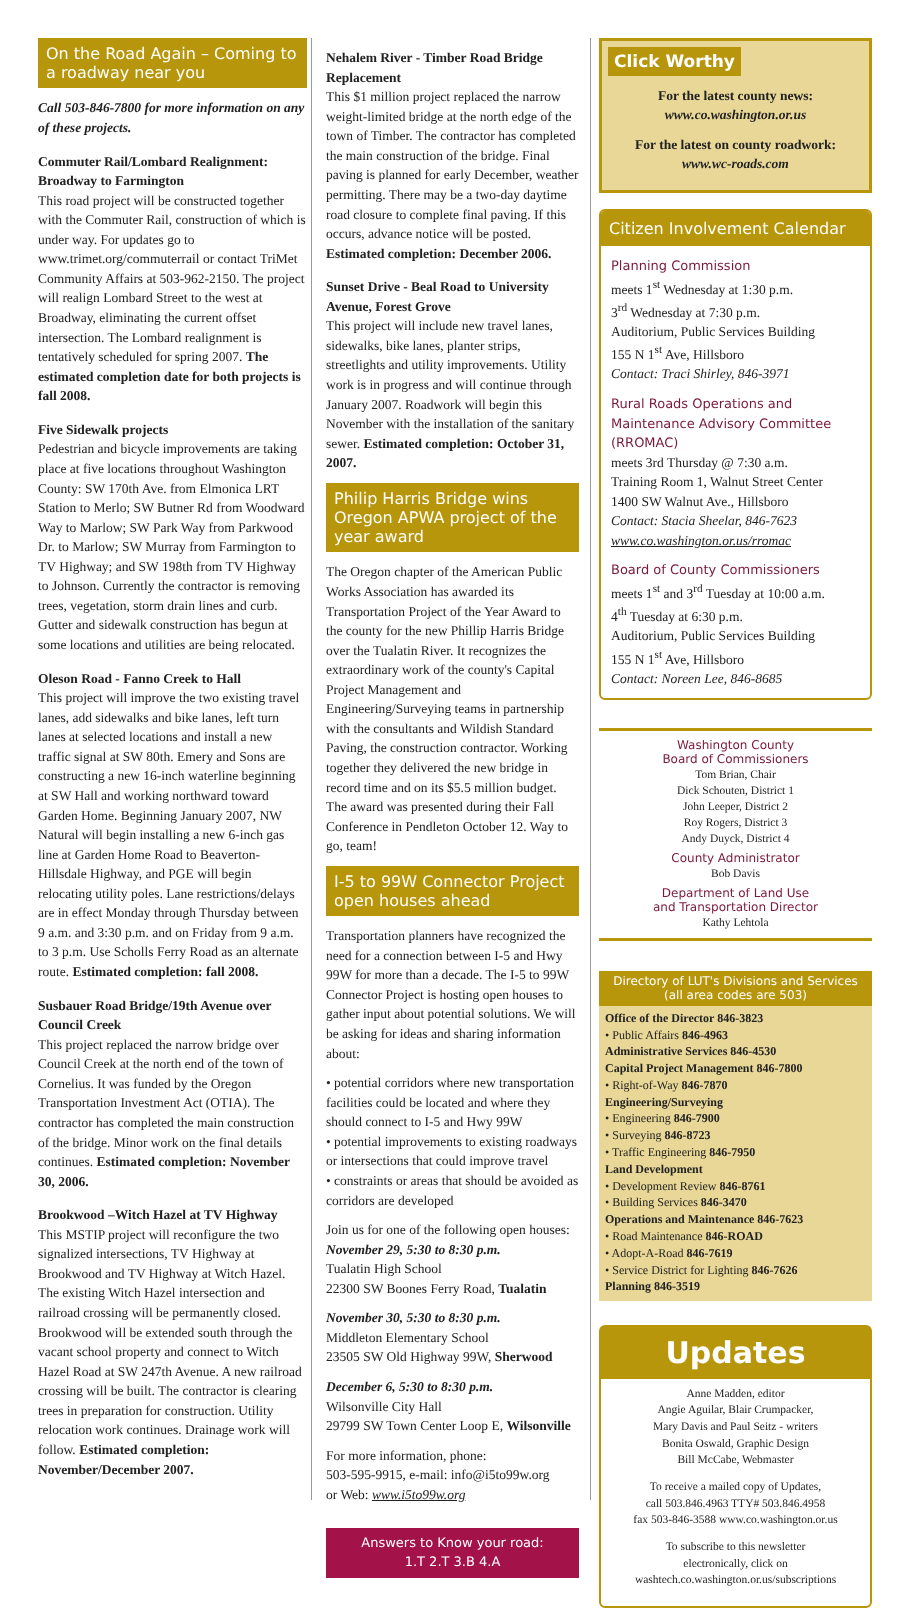On the Road Again – Coming to a roadway near you
Call 503-846-7800 for more information on any of these projects.
Commuter Rail/Lombard Realignment: Broadway to Farmington
This road project will be constructed together with the Commuter Rail, construction of which is under way. For updates go to www.trimet.org/commuterrail or contact TriMet Community Affairs at 503-962-2150. The project will realign Lombard Street to the west at Broadway, eliminating the current offset intersection. The Lombard realignment is tentatively scheduled for spring 2007. The estimated completion date for both projects is fall 2008.
Five Sidewalk projects
Pedestrian and bicycle improvements are taking place at five locations throughout Washington County: SW 170th Ave. from Elmonica LRT Station to Merlo; SW Butner Rd from Woodward Way to Marlow; SW Park Way from Parkwood Dr. to Marlow; SW Murray from Farmington to TV Highway; and SW 198th from TV Highway to Johnson. Currently the contractor is removing trees, vegetation, storm drain lines and curb. Gutter and sidewalk construction has begun at some locations and utilities are being relocated.
Oleson Road - Fanno Creek to Hall
This project will improve the two existing travel lanes, add sidewalks and bike lanes, left turn lanes at selected locations and install a new traffic signal at SW 80th. Emery and Sons are constructing a new 16-inch waterline beginning at SW Hall and working northward toward Garden Home. Beginning January 2007, NW Natural will begin installing a new 6-inch gas line at Garden Home Road to Beaverton-Hillsdale Highway, and PGE will begin relocating utility poles. Lane restrictions/delays are in effect Monday through Thursday between 9 a.m. and 3:30 p.m. and on Friday from 9 a.m. to 3 p.m. Use Scholls Ferry Road as an alternate route. Estimated completion: fall 2008.
Susbauer Road Bridge/19th Avenue over Council Creek
This project replaced the narrow bridge over Council Creek at the north end of the town of Cornelius. It was funded by the Oregon Transportation Investment Act (OTIA). The contractor has completed the main construction of the bridge. Minor work on the final details continues. Estimated completion: November 30, 2006.
Brookwood –Witch Hazel at TV Highway
This MSTIP project will reconfigure the two signalized intersections, TV Highway at Brookwood and TV Highway at Witch Hazel. The existing Witch Hazel intersection and railroad crossing will be permanently closed. Brookwood will be extended south through the vacant school property and connect to Witch Hazel Road at SW 247th Avenue. A new railroad crossing will be built. The contractor is clearing trees in preparation for construction. Utility relocation work continues. Drainage work will follow. Estimated completion: November/December 2007.
Nehalem River - Timber Road Bridge Replacement
This $1 million project replaced the narrow weight-limited bridge at the north edge of the town of Timber. The contractor has completed the main construction of the bridge. Final paving is planned for early December, weather permitting. There may be a two-day daytime road closure to complete final paving. If this occurs, advance notice will be posted. Estimated completion: December 2006.
Sunset Drive - Beal Road to University Avenue, Forest Grove
This project will include new travel lanes, sidewalks, bike lanes, planter strips, streetlights and utility improvements. Utility work is in progress and will continue through January 2007. Roadwork will begin this November with the installation of the sanitary sewer. Estimated completion: October 31, 2007.
Philip Harris Bridge wins Oregon APWA project of the year award
The Oregon chapter of the American Public Works Association has awarded its Transportation Project of the Year Award to the county for the new Phillip Harris Bridge over the Tualatin River. It recognizes the extraordinary work of the county's Capital Project Management and Engineering/Surveying teams in partnership with the consultants and Wildish Standard Paving, the construction contractor. Working together they delivered the new bridge in record time and on its $5.5 million budget. The award was presented during their Fall Conference in Pendleton October 12. Way to go, team!
I-5 to 99W Connector Project open houses ahead
Transportation planners have recognized the need for a connection between I-5 and Hwy 99W for more than a decade. The I-5 to 99W Connector Project is hosting open houses to gather input about potential solutions. We will be asking for ideas and sharing information about:
• potential corridors where new transportation facilities could be located and where they should connect to I-5 and Hwy 99W
• potential improvements to existing roadways or intersections that could improve travel
• constraints or areas that should be avoided as corridors are developed
Join us for one of the following open houses:
November 29, 5:30 to 8:30 p.m.
Tualatin High School
22300 SW Boones Ferry Road, Tualatin
November 30, 5:30 to 8:30 p.m.
Middleton Elementary School
23505 SW Old Highway 99W, Sherwood
December 6, 5:30 to 8:30 p.m.
Wilsonville City Hall
29799 SW Town Center Loop E, Wilsonville
For more information, phone:
503-595-9915, e-mail: info@i5to99w.org
or Web: www.i5to99w.org
Answers to Know your road:
1.T 2.T 3.B 4.A
Click Worthy
For the latest county news:
www.co.washington.or.us
For the latest on county roadwork:
www.wc-roads.com
Citizen Involvement Calendar
Planning Commission
meets 1<sup>st</sup> Wednesday at 1:30 p.m.
3<sup>rd</sup> Wednesday at 7:30 p.m.
Auditorium, Public Services Building
155 N 1<sup>st</sup> Ave, Hillsboro
Contact: Traci Shirley, 846-3971
Rural Roads Operations and Maintenance Advisory Committee (RROMAC)
meets 3rd Thursday @ 7:30 a.m.
Training Room 1, Walnut Street Center
1400 SW Walnut Ave., Hillsboro
Contact: Stacia Sheelar, 846-7623
www.co.washington.or.us/rromac
Board of County Commissioners
meets 1<sup>st</sup> and 3<sup>rd</sup> Tuesday at 10:00 a.m.
4<sup>th</sup> Tuesday at 6:30 p.m.
Auditorium, Public Services Building
155 N 1<sup>st</sup> Ave, Hillsboro
Contact: Noreen Lee, 846-8685
Washington County
Board of Commissioners
Tom Brian, Chair
Dick Schouten, District 1
John Leeper, District 2
Roy Rogers, District 3
Andy Duyck, District 4
County Administrator
Bob Davis
Department of Land Use
and Transportation Director
Kathy Lehtola
Directory of LUT's Divisions and Services
(all area codes are 503)
Office of the Director 846-3823
• Public Affairs 846-4963
Administrative Services 846-4530
Capital Project Management 846-7800
• Right-of-Way 846-7870
Engineering/Surveying
• Engineering 846-7900
• Surveying 846-8723
• Traffic Engineering 846-7950
Land Development
• Development Review 846-8761
• Building Services 846-3470
Operations and Maintenance 846-7623
• Road Maintenance 846-ROAD
• Adopt-A-Road 846-7619
• Service District for Lighting 846-7626
Planning 846-3519
Updates
Anne Madden, editor
Angie Aguilar, Blair Crumpacker,
Mary Davis and Paul Seitz - writers
Bonita Oswald, Graphic Design
Bill McCabe, Webmaster
To receive a mailed copy of Updates,
call 503.846.4963 TTY# 503.846.4958
fax 503-846-3588 www.co.washington.or.us
To subscribe to this newsletter
electronically, click on
washtech.co.washington.or.us/subscriptions